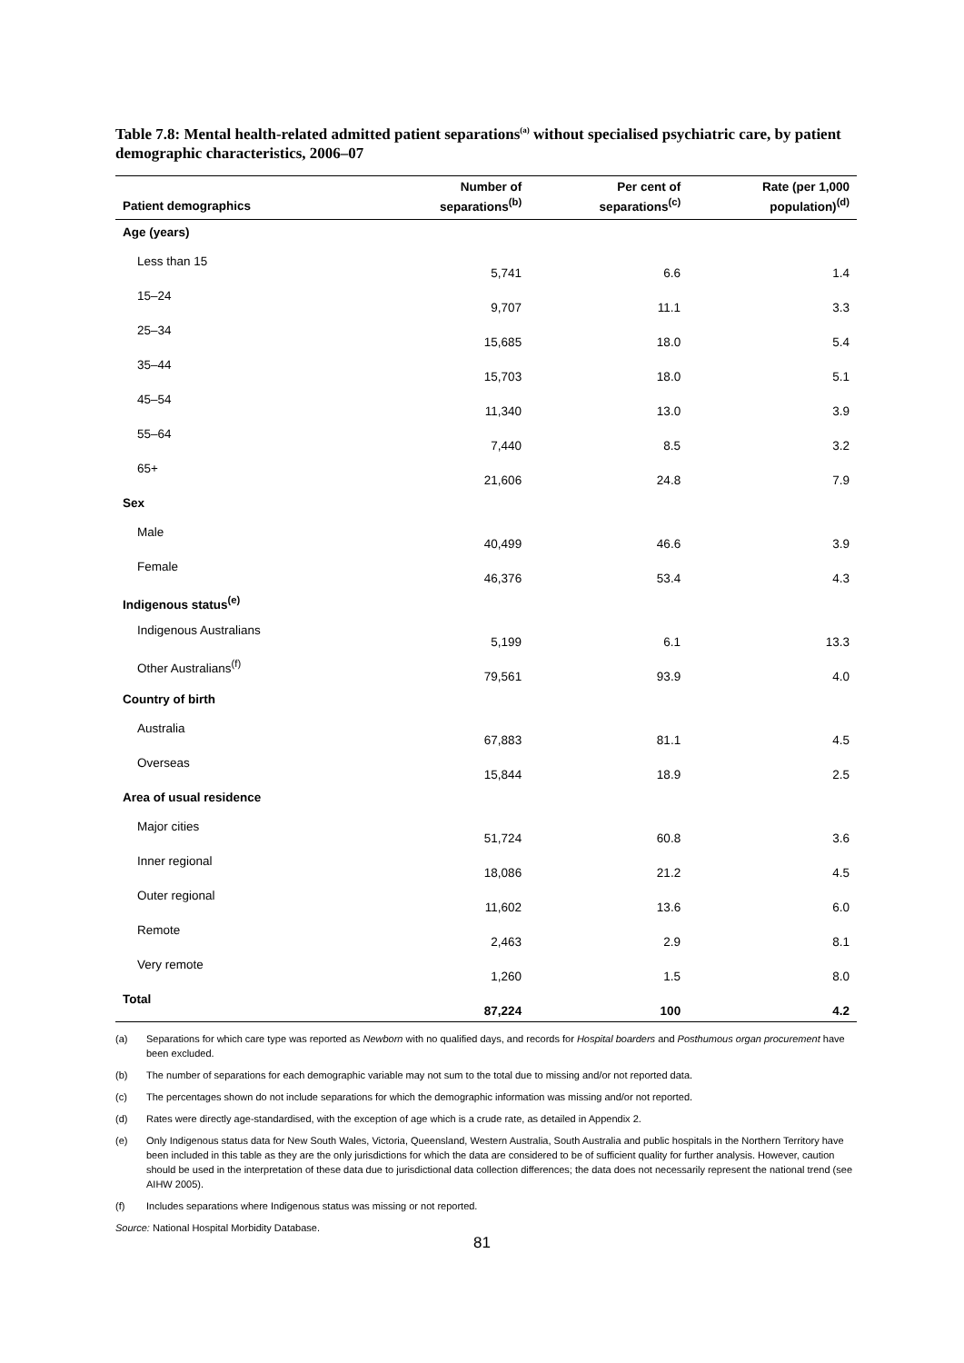Table 7.8: Mental health-related admitted patient separations<sup>(a)</sup> without specialised psychiatric care, by patient demographic characteristics, 2006–07
| Patient demographics | Number of separations<sup>(b)</sup> | Per cent of separations<sup>(c)</sup> | Rate (per 1,000 population)<sup>(d)</sup> |
| --- | --- | --- | --- |
| Age (years) | | | |
| Less than 15 | 5,741 | 6.6 | 1.4 |
| 15–24 | 9,707 | 11.1 | 3.3 |
| 25–34 | 15,685 | 18.0 | 5.4 |
| 35–44 | 15,703 | 18.0 | 5.1 |
| 45–54 | 11,340 | 13.0 | 3.9 |
| 55–64 | 7,440 | 8.5 | 3.2 |
| 65+ | 21,606 | 24.8 | 7.9 |
| Sex | | | |
| Male | 40,499 | 46.6 | 3.9 |
| Female | 46,376 | 53.4 | 4.3 |
| Indigenous status<sup>(e)</sup> | | | |
| Indigenous Australians | 5,199 | 6.1 | 13.3 |
| Other Australians<sup>(f)</sup> | 79,561 | 93.9 | 4.0 |
| Country of birth | | | |
| Australia | 67,883 | 81.1 | 4.5 |
| Overseas | 15,844 | 18.9 | 2.5 |
| Area of usual residence | | | |
| Major cities | 51,724 | 60.8 | 3.6 |
| Inner regional | 18,086 | 21.2 | 4.5 |
| Outer regional | 11,602 | 13.6 | 6.0 |
| Remote | 2,463 | 2.9 | 8.1 |
| Very remote | 1,260 | 1.5 | 8.0 |
| Total | 87,224 | 100 | 4.2 |
(a) Separations for which care type was reported as Newborn with no qualified days, and records for Hospital boarders and Posthumous organ procurement have been excluded.
(b) The number of separations for each demographic variable may not sum to the total due to missing and/or not reported data.
(c) The percentages shown do not include separations for which the demographic information was missing and/or not reported.
(d) Rates were directly age-standardised, with the exception of age which is a crude rate, as detailed in Appendix 2.
(e) Only Indigenous status data for New South Wales, Victoria, Queensland, Western Australia, South Australia and public hospitals in the Northern Territory have been included in this table as they are the only jurisdictions for which the data are considered to be of sufficient quality for further analysis. However, caution should be used in the interpretation of these data due to jurisdictional data collection differences; the data does not necessarily represent the national trend (see AIHW 2005).
(f) Includes separations where Indigenous status was missing or not reported.
Source: National Hospital Morbidity Database.
81